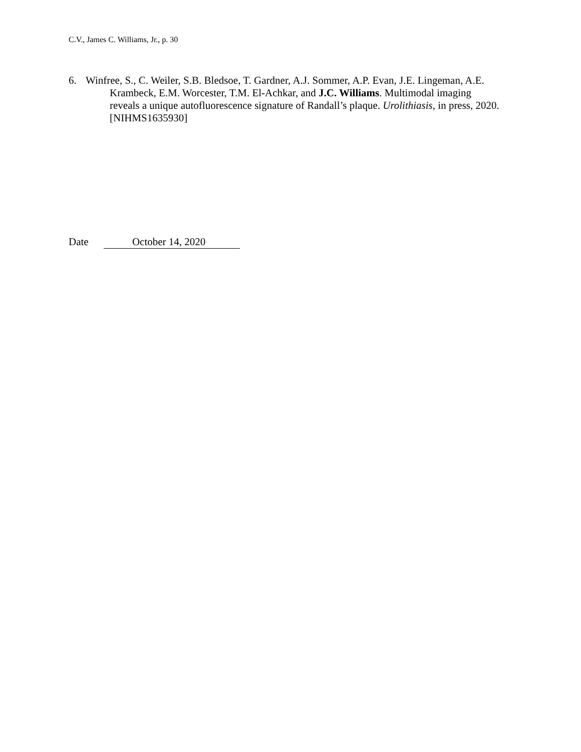C.V., James C. Williams, Jr., p. 30
6. Winfree, S., C. Weiler, S.B. Bledsoe, T. Gardner, A.J. Sommer, A.P. Evan, J.E. Lingeman, A.E. Krambeck, E.M. Worcester, T.M. El-Achkar, and J.C. Williams. Multimodal imaging reveals a unique autofluorescence signature of Randall’s plaque. Urolithiasis, in press, 2020. [NIHMS1635930]
Date October 14, 2020